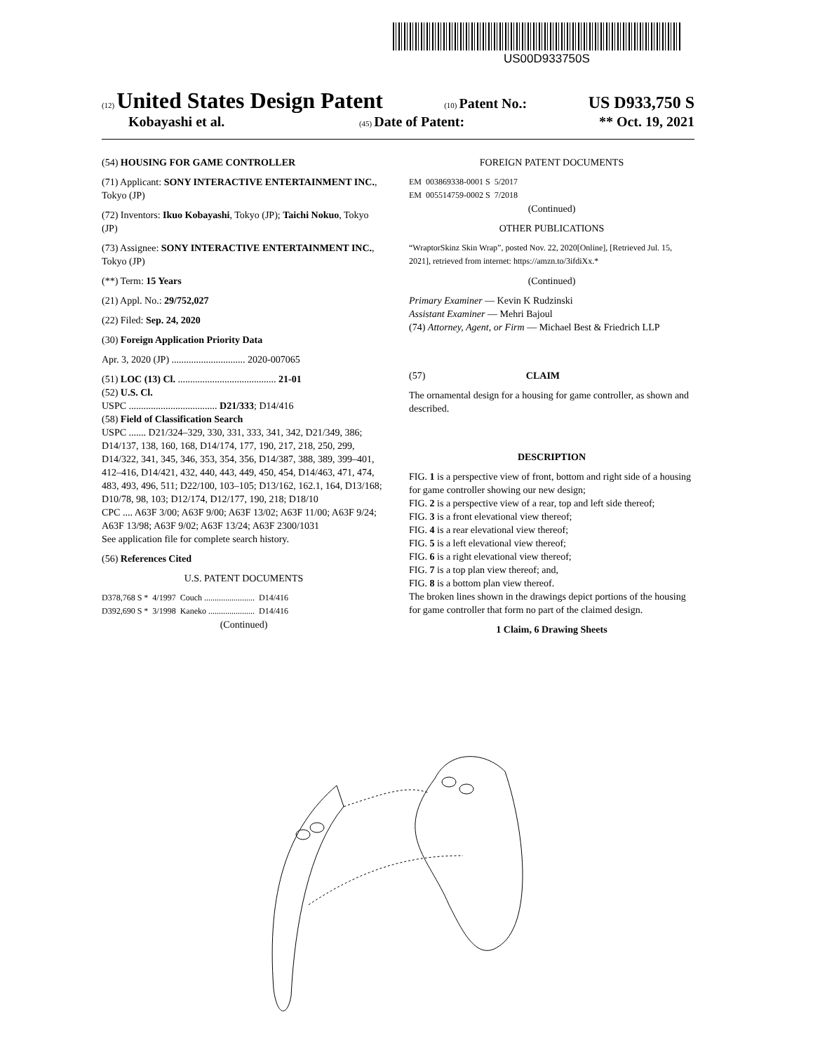US00D933750S
(12) United States Design Patent (10) Patent No.: US D933,750 S
Kobayashi et al. (45) Date of Patent: ** Oct. 19, 2021
(54) HOUSING FOR GAME CONTROLLER
(71) Applicant: SONY INTERACTIVE ENTERTAINMENT INC., Tokyo (JP)
(72) Inventors: Ikuo Kobayashi, Tokyo (JP); Taichi Nokuo, Tokyo (JP)
(73) Assignee: SONY INTERACTIVE ENTERTAINMENT INC., Tokyo (JP)
(**) Term: 15 Years
(21) Appl. No.: 29/752,027
(22) Filed: Sep. 24, 2020
(30) Foreign Application Priority Data
Apr. 3, 2020 (JP) .............................. 2020-007065
(51) LOC (13) Cl. ........................................ 21-01
(52) U.S. Cl.
USPC .................................... D21/333; D14/416
(58) Field of Classification Search
USPC ....... D21/324–329, 330, 331, 333, 341, 342, D21/349, 386; D14/137, 138, 160, 168, D14/174, 177, 190, 217, 218, 250, 299, D14/322, 341, 345, 346, 353, 354, 356, D14/387, 388, 389, 399–401, 412–416, D14/421, 432, 440, 443, 449, 450, 454, D14/463, 471, 474, 483, 493, 496, 511; D22/100, 103–105; D13/162, 162.1, 164, D13/168; D10/78, 98, 103; D12/174, D12/177, 190, 218; D18/10
CPC .... A63F 3/00; A63F 9/00; A63F 13/02; A63F 11/00; A63F 9/24; A63F 13/98; A63F 9/02; A63F 13/24; A63F 2300/1031
See application file for complete search history.
(56) References Cited
U.S. PATENT DOCUMENTS
| D378,768 S * | 4/1997 | Couch ........................ | D14/416 |
| D392,690 S * | 3/1998 | Kaneko ...................... | D14/416 |
(Continued)
FOREIGN PATENT DOCUMENTS
| EM | 003869338-0001 S | 5/2017 |
| EM | 005514759-0002 S | 7/2018 |
(Continued)
OTHER PUBLICATIONS
“WraptorSkinz Skin Wrap”, posted Nov. 22, 2020[Online], [Retrieved Jul. 15, 2021], retrieved from internet: https://amzn.to/3ifdiXx.*
(Continued)
Primary Examiner — Kevin K Rudzinski
Assistant Examiner — Mehri Bajoul
(74) Attorney, Agent, or Firm — Michael Best & Friedrich LLP
(57) CLAIM
The ornamental design for a housing for game controller, as shown and described.
DESCRIPTION
FIG. 1 is a perspective view of front, bottom and right side of a housing for game controller showing our new design;
FIG. 2 is a perspective view of a rear, top and left side thereof;
FIG. 3 is a front elevational view thereof;
FIG. 4 is a rear elevational view thereof;
FIG. 5 is a left elevational view thereof;
FIG. 6 is a right elevational view thereof;
FIG. 7 is a top plan view thereof; and,
FIG. 8 is a bottom plan view thereof.
The broken lines shown in the drawings depict portions of the housing for game controller that form no part of the claimed design.
1 Claim, 6 Drawing Sheets